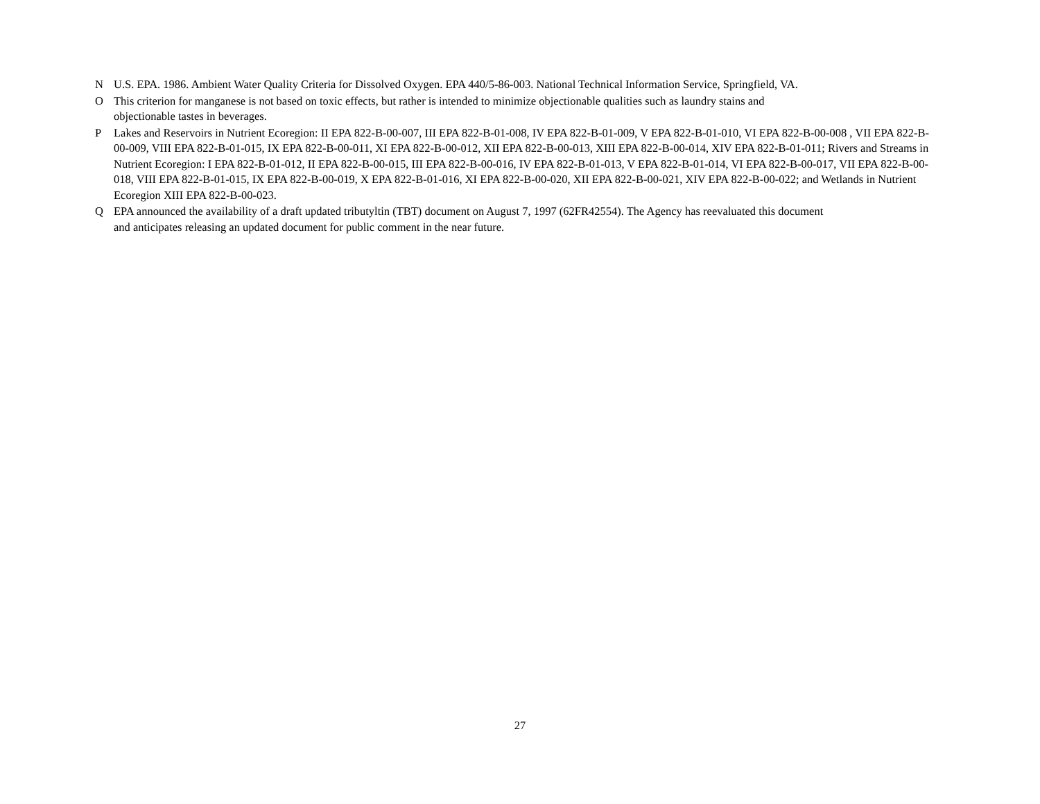N U.S. EPA. 1986. Ambient Water Quality Criteria for Dissolved Oxygen. EPA 440/5-86-003. National Technical Information Service, Springfield, VA.
O This criterion for manganese is not based on toxic effects, but rather is intended to minimize objectionable qualities such as laundry stains and
objectionable tastes in beverages.
P Lakes and Reservoirs in Nutrient Ecoregion: II EPA 822-B-00-007, III EPA 822-B-01-008, IV EPA 822-B-01-009, V EPA 822-B-01-010, VI EPA 822-B-00-008 , VII EPA 822-B-00-009, VIII EPA 822-B-01-015, IX EPA 822-B-00-011, XI EPA 822-B-00-012, XII EPA 822-B-00-013, XIII EPA 822-B-00-014, XIV EPA 822-B-01-011; Rivers and Streams in Nutrient Ecoregion: I EPA 822-B-01-012, II EPA 822-B-00-015, III EPA 822-B-00-016, IV EPA 822-B-01-013, V EPA 822-B-01-014, VI EPA 822-B-00-017, VII EPA 822-B-00-018, VIII EPA 822-B-01-015, IX EPA 822-B-00-019, X EPA 822-B-01-016, XI EPA 822-B-00-020, XII EPA 822-B-00-021, XIV EPA 822-B-00-022; and Wetlands in Nutrient Ecoregion XIII EPA 822-B-00-023.
Q EPA announced the availability of a draft updated tributyltin (TBT) document on August 7, 1997 (62FR42554). The Agency has reevaluated this document
and anticipates releasing an updated document for public comment in the near future.
27